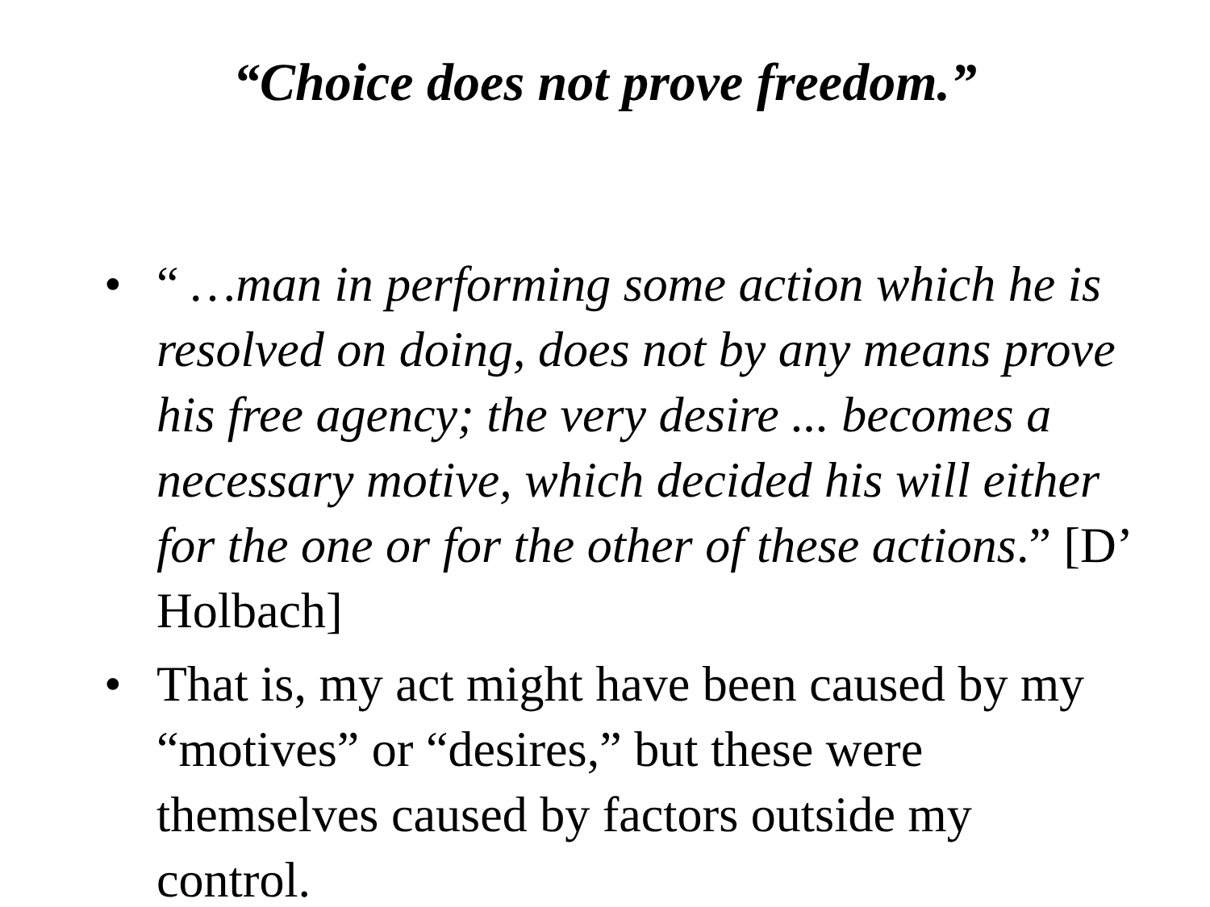“Choice does not prove freedom.”
• “ …man in performing some action which he is resolved on doing, does not by any means prove his free agency; the very desire ... becomes a necessary motive, which decided his will either for the one or for the other of these actions.” [D’ Holbach]
• That is, my act might have been caused by my “motives” or “desires,” but these were themselves caused by factors outside my control.